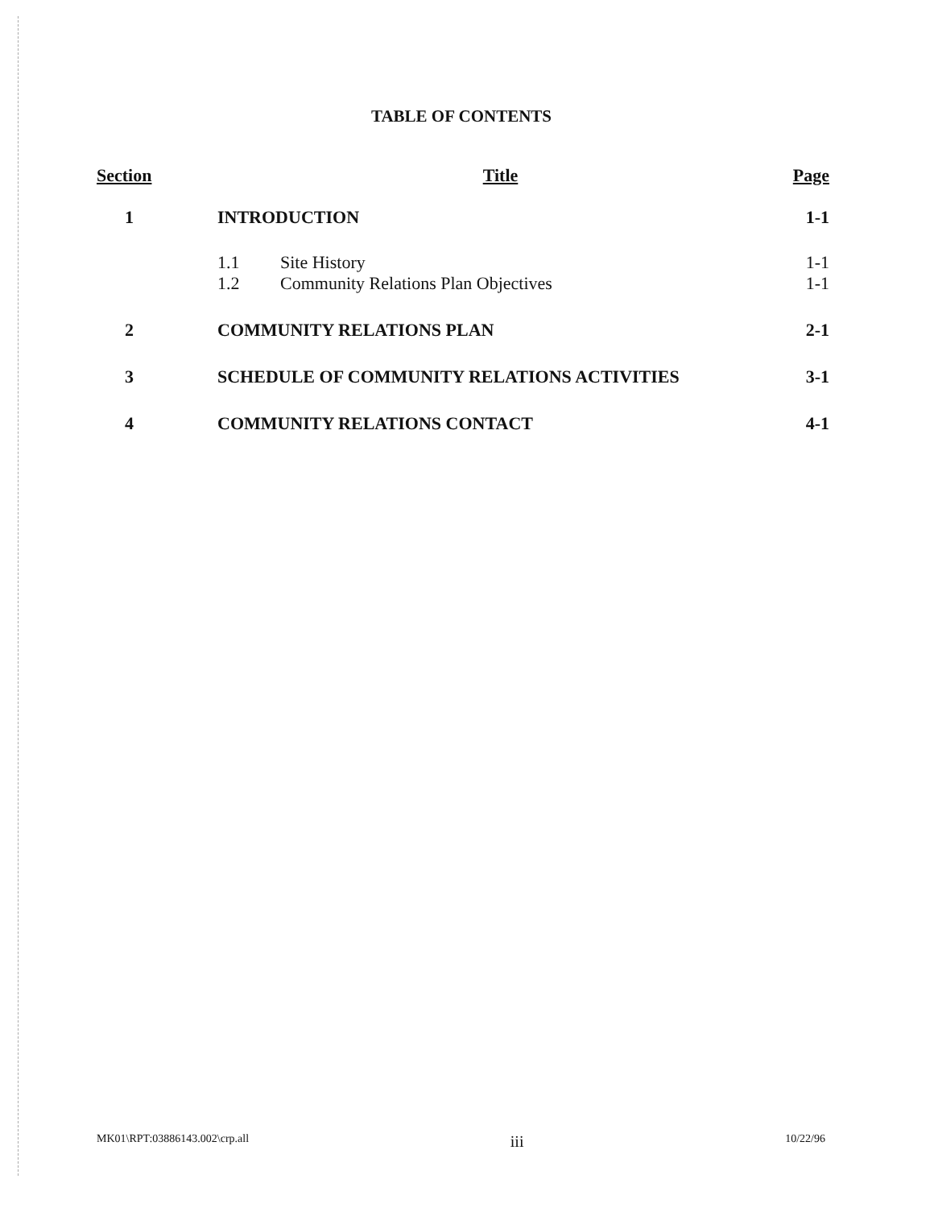TABLE OF CONTENTS
| Section | Title | | Page |
| --- | --- | --- | --- |
| 1 | INTRODUCTION | | 1-1 |
| | 1.1 | Site History | 1-1 |
| | 1.2 | Community Relations Plan Objectives | 1-1 |
| 2 | COMMUNITY RELATIONS PLAN | | 2-1 |
| 3 | SCHEDULE OF COMMUNITY RELATIONS ACTIVITIES | | 3-1 |
| 4 | COMMUNITY RELATIONS CONTACT | | 4-1 |
MK01\RPT:03886143.002\crp.all iii 10/22/96